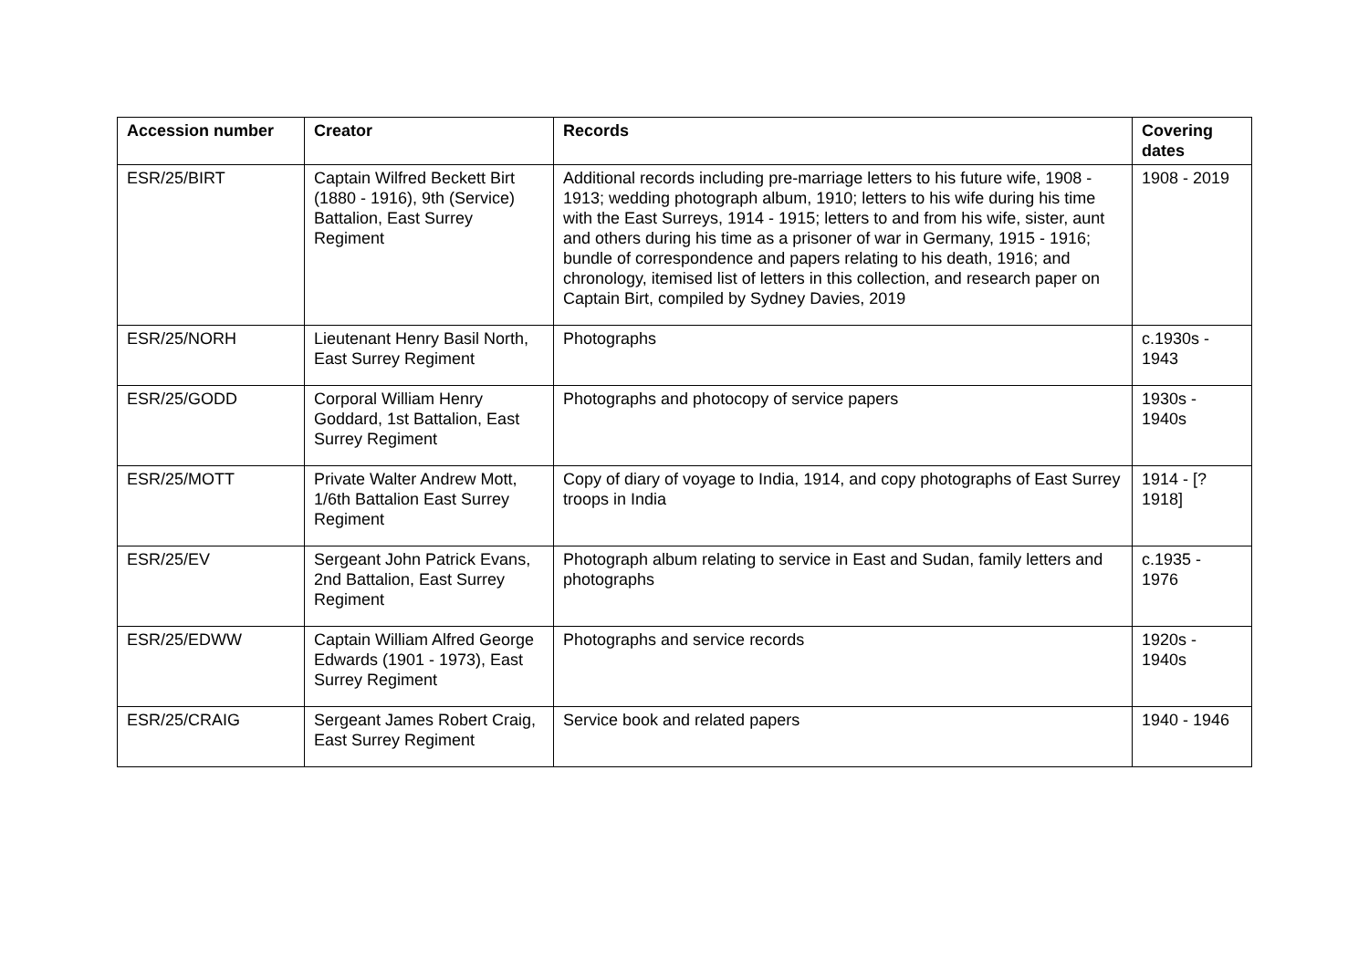| Accession number | Creator | Records | Covering dates |
| --- | --- | --- | --- |
| ESR/25/BIRT | Captain Wilfred Beckett Birt (1880 - 1916), 9th (Service) Battalion, East Surrey Regiment | Additional records including pre-marriage letters to his future wife, 1908 - 1913; wedding photograph album, 1910; letters to his wife during his time with the East Surreys, 1914 - 1915; letters to and from his wife, sister, aunt and others during his time as a prisoner of war in Germany, 1915 - 1916; bundle of correspondence and papers relating to his death, 1916; and chronology, itemised list of letters in this collection, and research paper on Captain Birt, compiled by Sydney Davies, 2019 | 1908 - 2019 |
| ESR/25/NORH | Lieutenant Henry Basil North, East Surrey Regiment | Photographs | c.1930s - 1943 |
| ESR/25/GODD | Corporal William Henry Goddard, 1st Battalion, East Surrey Regiment | Photographs and photocopy of service papers | 1930s - 1940s |
| ESR/25/MOTT | Private Walter Andrew Mott, 1/6th Battalion East Surrey Regiment | Copy of diary of voyage to India, 1914, and copy photographs of East Surrey troops in India | 1914 - [?1918] |
| ESR/25/EV | Sergeant John Patrick Evans, 2nd Battalion, East Surrey Regiment | Photograph album relating to service in East and Sudan, family letters and photographs | c.1935 - 1976 |
| ESR/25/EDWW | Captain William Alfred George Edwards (1901 - 1973), East Surrey Regiment | Photographs and service records | 1920s - 1940s |
| ESR/25/CRAIG | Sergeant James Robert Craig, East Surrey Regiment | Service book and related papers | 1940 - 1946 |